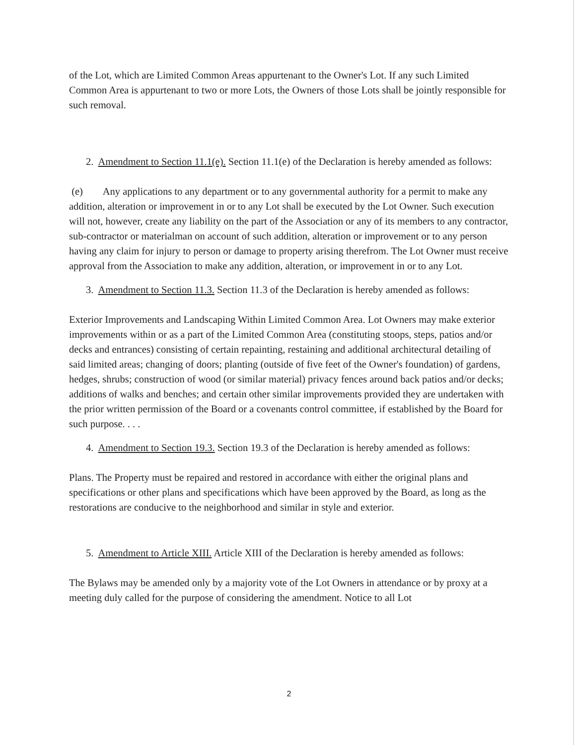of the Lot, which are Limited Common Areas appurtenant to the Owner's Lot. If any such Limited Common Area is appurtenant to two or more Lots, the Owners of those Lots shall be jointly responsible for such removal.
2. Amendment to Section 11.1(e). Section 11.1(e) of the Declaration is hereby amended as follows:
(e) Any applications to any department or to any governmental authority for a permit to make any addition, alteration or improvement in or to any Lot shall be executed by the Lot Owner. Such execution will not, however, create any liability on the part of the Association or any of its members to any contractor, sub-contractor or materialman on account of such addition, alteration or improvement or to any person having any claim for injury to person or damage to property arising therefrom. The Lot Owner must receive approval from the Association to make any addition, alteration, or improvement in or to any Lot.
3. Amendment to Section 11.3. Section 11.3 of the Declaration is hereby amended as follows:
Exterior Improvements and Landscaping Within Limited Common Area. Lot Owners may make exterior improvements within or as a part of the Limited Common Area (constituting stoops, steps, patios and/or decks and entrances) consisting of certain repainting, restaining and additional architectural detailing of said limited areas; changing of doors; planting (outside of five feet of the Owner's foundation) of gardens, hedges, shrubs; construction of wood (or similar material) privacy fences around back patios and/or decks; additions of walks and benches; and certain other similar improvements provided they are undertaken with the prior written permission of the Board or a covenants control committee, if established by the Board for such purpose. . . .
4. Amendment to Section 19.3. Section 19.3 of the Declaration is hereby amended as follows:
Plans. The Property must be repaired and restored in accordance with either the original plans and specifications or other plans and specifications which have been approved by the Board, as long as the restorations are conducive to the neighborhood and similar in style and exterior.
5. Amendment to Article XIII. Article XIII of the Declaration is hereby amended as follows:
The Bylaws may be amended only by a majority vote of the Lot Owners in attendance or by proxy at a meeting duly called for the purpose of considering the amendment. Notice to all Lot
2